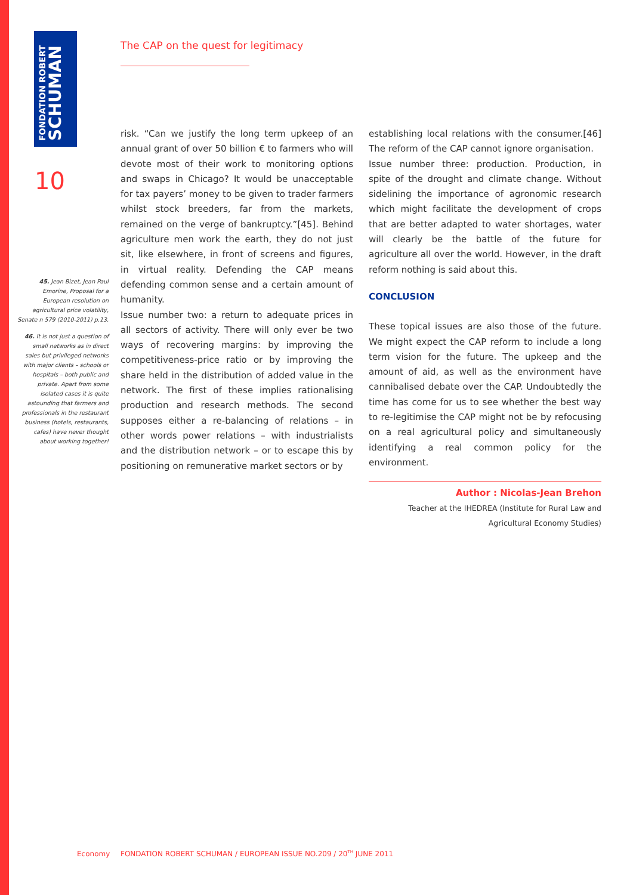FONDATION ROBERT
SCHUMAN
The CAP on the quest for legitimacy
10
45. Jean Bizet, Jean Paul Emorine, Proposal for a European resolution on agricultural price volatility, Senate n 579 (2010-2011) p.13.
46. It is not just a question of small networks as in direct sales but privileged networks with major clients – schools or hospitals – both public and private. Apart from some isolated cases it is quite astounding that farmers and professionals in the restaurant business (hotels, restaurants, cafes) have never thought about working together!
risk. “Can we justify the long term upkeep of an annual grant of over 50 billion € to farmers who will devote most of their work to monitoring options and swaps in Chicago? It would be unacceptable for tax payers’ money to be given to trader farmers whilst stock breeders, far from the markets, remained on the verge of bankruptcy.”[45]. Behind agriculture men work the earth, they do not just sit, like elsewhere, in front of screens and figures, in virtual reality. Defending the CAP means defending common sense and a certain amount of humanity.
Issue number two: a return to adequate prices in all sectors of activity. There will only ever be two ways of recovering margins: by improving the competitiveness-price ratio or by improving the share held in the distribution of added value in the network. The first of these implies rationalising production and research methods. The second supposes either a re-balancing of relations – in other words power relations – with industrialists and the distribution network – or to escape this by positioning on remunerative market sectors or by
establishing local relations with the consumer.[46] The reform of the CAP cannot ignore organisation.
Issue number three: production. Production, in spite of the drought and climate change. Without sidelining the importance of agronomic research which might facilitate the development of crops that are better adapted to water shortages, water will clearly be the battle of the future for agriculture all over the world. However, in the draft reform nothing is said about this.
CONCLUSION
These topical issues are also those of the future. We might expect the CAP reform to include a long term vision for the future. The upkeep and the amount of aid, as well as the environment have cannibalised debate over the CAP. Undoubtedly the time has come for us to see whether the best way to re-legitimise the CAP might not be by refocusing on a real agricultural policy and simultaneously identifying a real common policy for the environment.
Author : Nicolas-Jean Brehon
Teacher at the IHEDREA (Institute for Rural Law and Agricultural Economy Studies)
Economy
FONDATION ROBERT SCHUMAN / EUROPEAN ISSUE NO.209 / 20<sup>TH</sup> JUNE 2011